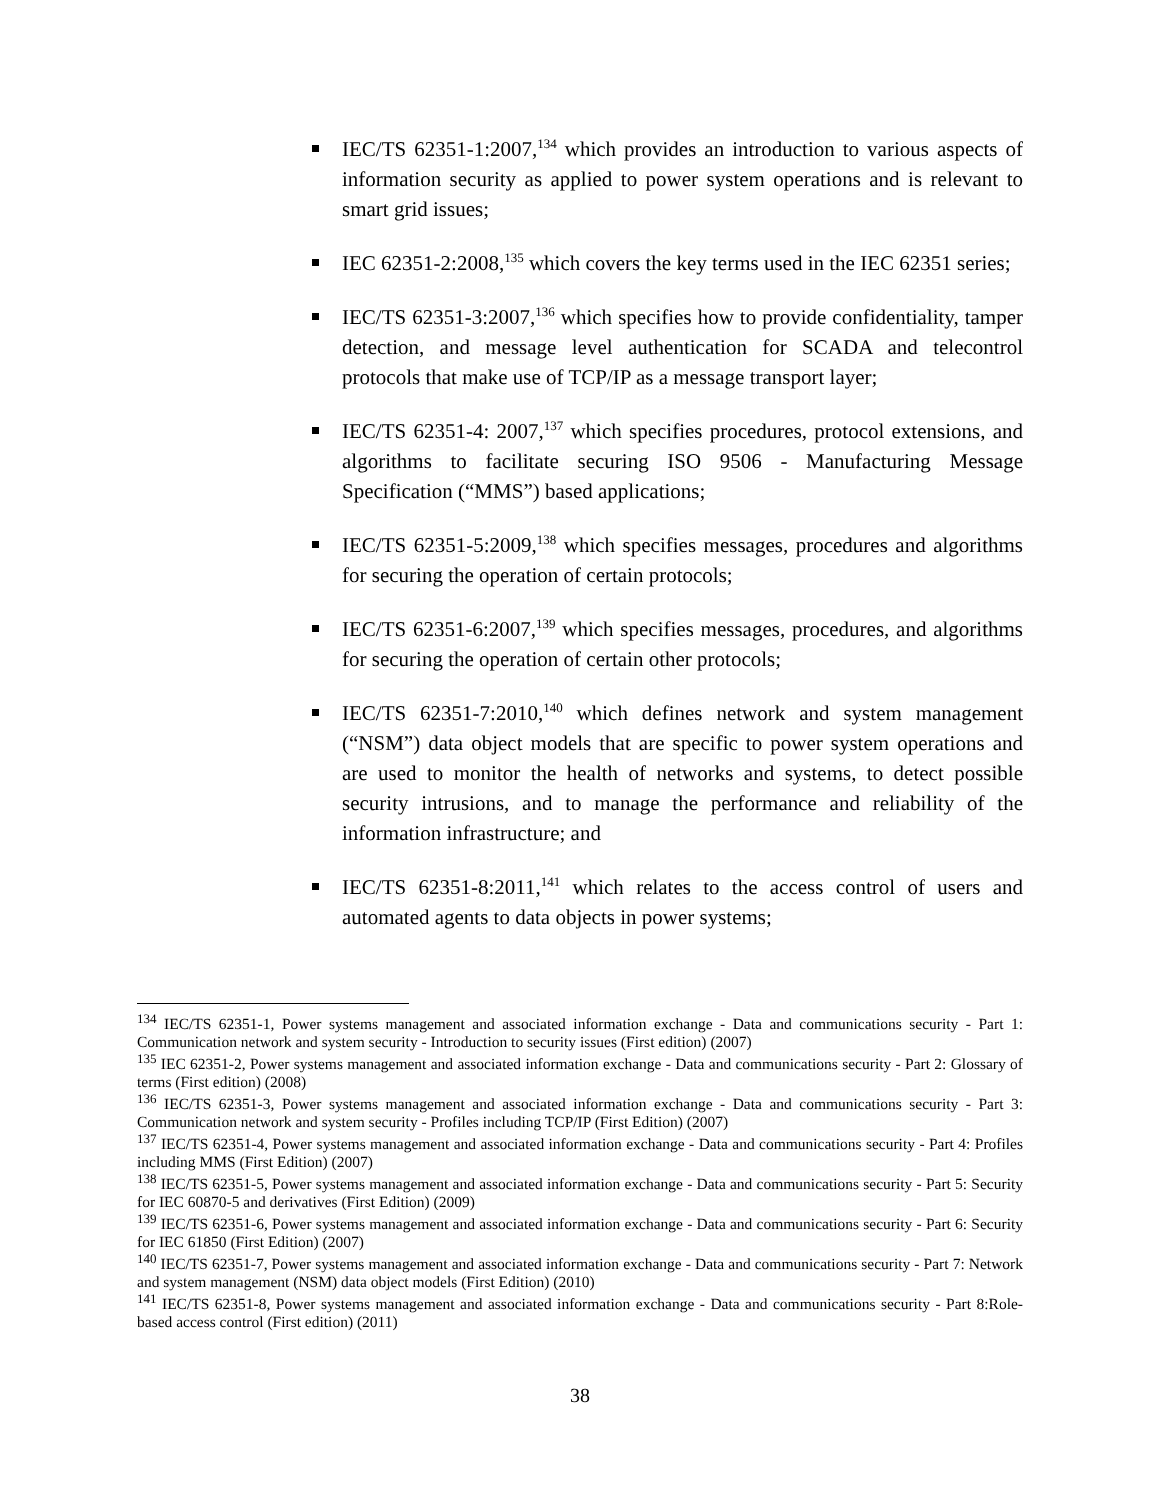IEC/TS 62351-1:2007,<sup>134</sup> which provides an introduction to various aspects of information security as applied to power system operations and is relevant to smart grid issues;
IEC 62351-2:2008,<sup>135</sup> which covers the key terms used in the IEC 62351 series;
IEC/TS 62351-3:2007,<sup>136</sup> which specifies how to provide confidentiality, tamper detection, and message level authentication for SCADA and telecontrol protocols that make use of TCP/IP as a message transport layer;
IEC/TS 62351-4: 2007,<sup>137</sup> which specifies procedures, protocol extensions, and algorithms to facilitate securing ISO 9506 - Manufacturing Message Specification (“MMS”) based applications;
IEC/TS 62351-5:2009,<sup>138</sup> which specifies messages, procedures and algorithms for securing the operation of certain protocols;
IEC/TS 62351-6:2007,<sup>139</sup> which specifies messages, procedures, and algorithms for securing the operation of certain other protocols;
IEC/TS 62351-7:2010,<sup>140</sup> which defines network and system management (“NSM”) data object models that are specific to power system operations and are used to monitor the health of networks and systems, to detect possible security intrusions, and to manage the performance and reliability of the information infrastructure; and
IEC/TS 62351-8:2011,<sup>141</sup> which relates to the access control of users and automated agents to data objects in power systems;
<sup>134</sup> IEC/TS 62351-1, Power systems management and associated information exchange - Data and communications security - Part 1: Communication network and system security - Introduction to security issues (First edition) (2007)
<sup>135</sup> IEC 62351-2, Power systems management and associated information exchange - Data and communications security - Part 2: Glossary of terms (First edition) (2008)
<sup>136</sup> IEC/TS 62351-3, Power systems management and associated information exchange - Data and communications security - Part 3: Communication network and system security - Profiles including TCP/IP (First Edition) (2007)
<sup>137</sup> IEC/TS 62351-4, Power systems management and associated information exchange - Data and communications security - Part 4: Profiles including MMS (First Edition) (2007)
<sup>138</sup> IEC/TS 62351-5, Power systems management and associated information exchange - Data and communications security - Part 5: Security for IEC 60870-5 and derivatives (First Edition) (2009)
<sup>139</sup> IEC/TS 62351-6, Power systems management and associated information exchange - Data and communications security - Part 6: Security for IEC 61850 (First Edition) (2007)
<sup>140</sup> IEC/TS 62351-7, Power systems management and associated information exchange - Data and communications security - Part 7: Network and system management (NSM) data object models (First Edition) (2010)
<sup>141</sup> IEC/TS 62351-8, Power systems management and associated information exchange - Data and communications security - Part 8:Role-based access control (First edition) (2011)
38